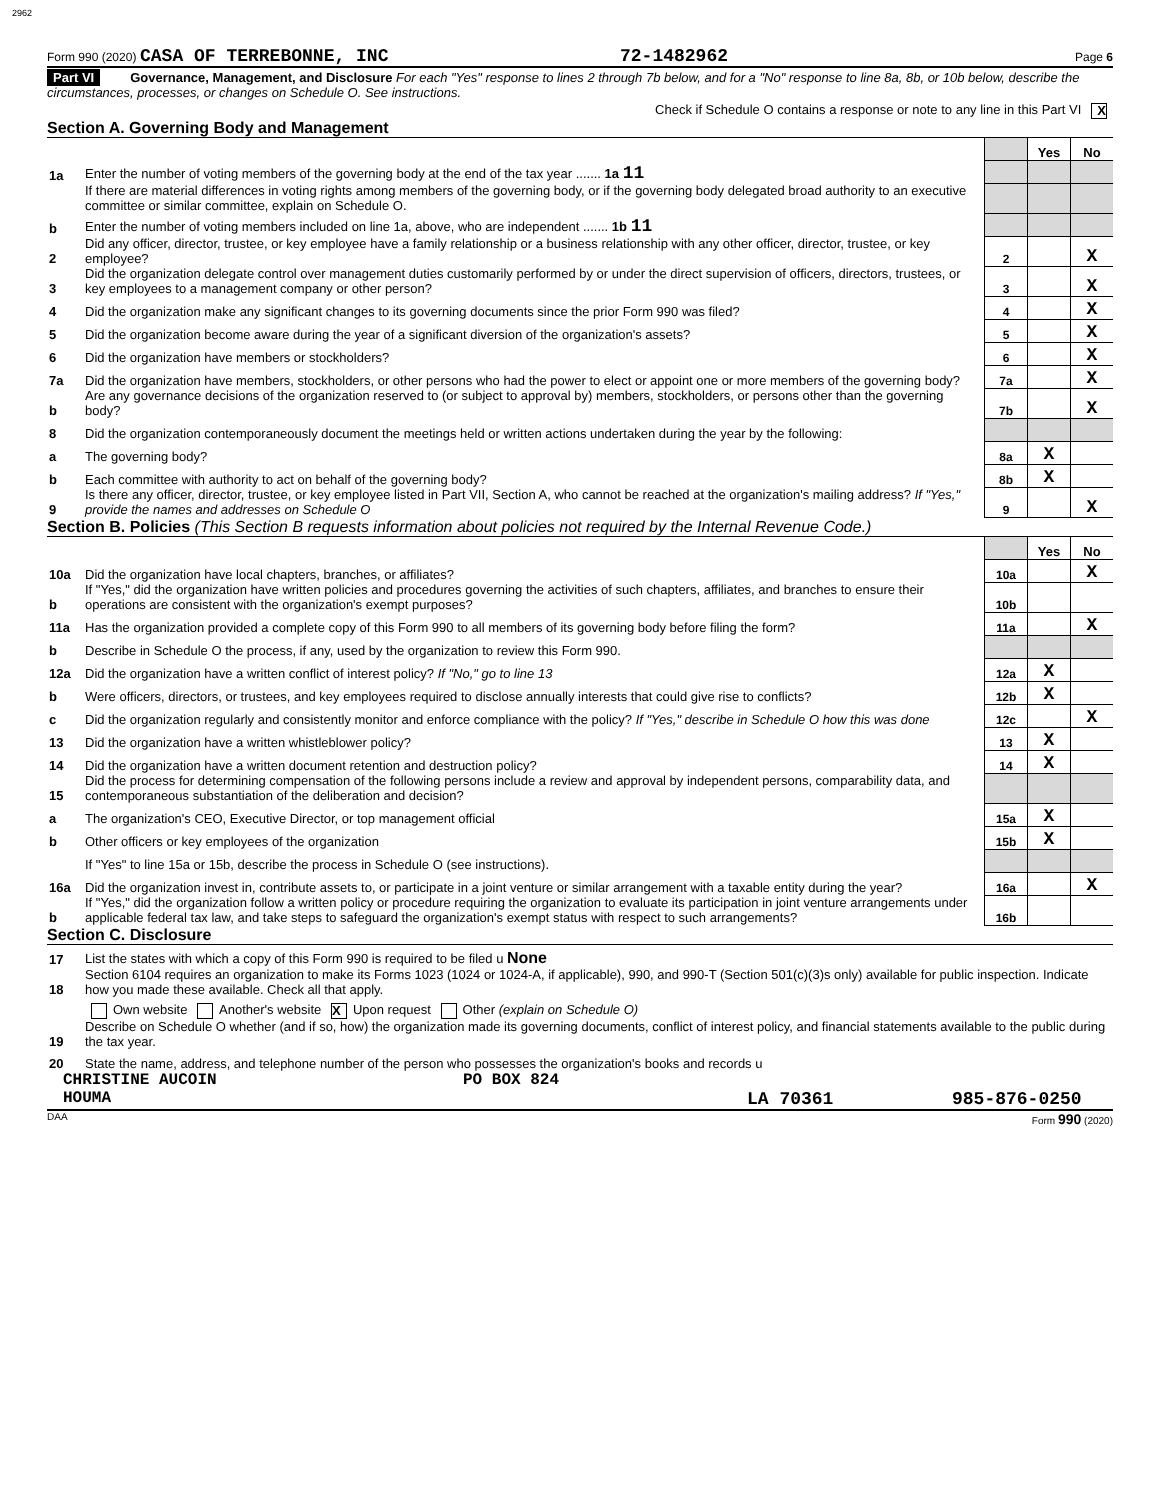2962
Form 990 (2020) CASA OF TERREBONNE, INC 72-1482962 Page 6
Part VI Governance, Management, and Disclosure For each "Yes" response to lines 2 through 7b below, and for a "No" response to line 8a, 8b, or 10b below, describe the circumstances, processes, or changes on Schedule O. See instructions.
Check if Schedule O contains a response or note to any line in this Part VI X
Section A. Governing Body and Management
| | | | Yes | No |
| 1a | Enter the number of voting members of the governing body at the end of the tax year ....... 1a 11 | | | |
| | If there are material differences in voting rights among members of the governing body, or if the governing body delegated broad authority to an executive committee or similar committee, explain on Schedule O. | | | |
| b | Enter the number of voting members included on line 1a, above, who are independent ....... 1b 11 | | | |
| 2 | Did any officer, director, trustee, or key employee have a family relationship or a business relationship with any other officer, director, trustee, or key employee? | 2 | | X |
| 3 | Did the organization delegate control over management duties customarily performed by or under the direct supervision of officers, directors, trustees, or key employees to a management company or other person? | 3 | | X |
| 4 | Did the organization make any significant changes to its governing documents since the prior Form 990 was filed? | 4 | | X |
| 5 | Did the organization become aware during the year of a significant diversion of the organization's assets? | 5 | | X |
| 6 | Did the organization have members or stockholders? | 6 | | X |
| 7a | Did the organization have members, stockholders, or other persons who had the power to elect or appoint one or more members of the governing body? | 7a | | X |
| b | Are any governance decisions of the organization reserved to (or subject to approval by) members, stockholders, or persons other than the governing body? | 7b | | X |
| 8 | Did the organization contemporaneously document the meetings held or written actions undertaken during the year by the following: | | | |
| a | The governing body? | 8a | X | |
| b | Each committee with authority to act on behalf of the governing body? | 8b | X | |
| 9 | Is there any officer, director, trustee, or key employee listed in Part VII, Section A, who cannot be reached at the organization's mailing address? If "Yes," provide the names and addresses on Schedule O | 9 | | X |
Section B. Policies (This Section B requests information about policies not required by the Internal Revenue Code.)
| | | | Yes | No |
| 10a | Did the organization have local chapters, branches, or affiliates? | 10a | | X |
| b | If "Yes," did the organization have written policies and procedures governing the activities of such chapters, affiliates, and branches to ensure their operations are consistent with the organization's exempt purposes? | 10b | | |
| 11a | Has the organization provided a complete copy of this Form 990 to all members of its governing body before filing the form? | 11a | | X |
| b | Describe in Schedule O the process, if any, used by the organization to review this Form 990. | | | |
| 12a | Did the organization have a written conflict of interest policy? If "No," go to line 13 | 12a | X | |
| b | Were officers, directors, or trustees, and key employees required to disclose annually interests that could give rise to conflicts? | 12b | X | |
| c | Did the organization regularly and consistently monitor and enforce compliance with the policy? If "Yes," describe in Schedule O how this was done | 12c | | X |
| 13 | Did the organization have a written whistleblower policy? | 13 | X | |
| 14 | Did the organization have a written document retention and destruction policy? | 14 | X | |
| 15 | Did the process for determining compensation of the following persons include a review and approval by independent persons, comparability data, and contemporaneous substantiation of the deliberation and decision? | | | |
| a | The organization's CEO, Executive Director, or top management official | 15a | X | |
| b | Other officers or key employees of the organization | 15b | X | |
| | If "Yes" to line 15a or 15b, describe the process in Schedule O (see instructions). | | | |
| 16a | Did the organization invest in, contribute assets to, or participate in a joint venture or similar arrangement with a taxable entity during the year? | 16a | | X |
| b | If "Yes," did the organization follow a written policy or procedure requiring the organization to evaluate its participation in joint venture arrangements under applicable federal tax law, and take steps to safeguard the organization's exempt status with respect to such arrangements? | 16b | | |
Section C. Disclosure
| 17 | List the states with which a copy of this Form 990 is required to be filed u None |
| 18 | Section 6104 requires an organization to make its Forms 1023 (1024 or 1024-A, if applicable), 990, and 990-T (Section 501(c)(3)s only) available for public inspection. Indicate how you made these available. Check all that apply. |
| | Own website Another's website X Upon request Other (explain on Schedule O) |
| 19 | Describe on Schedule O whether (and if so, how) the organization made its governing documents, conflict of interest policy, and financial statements available to the public during the tax year. |
| 20 | State the name, address, and telephone number of the person who possesses the organization's books and records u |
CHRISTINE AUCOIN PO BOX 824
HOUMA LA 70361 985-876-0250
DAA Form 990 (2020)